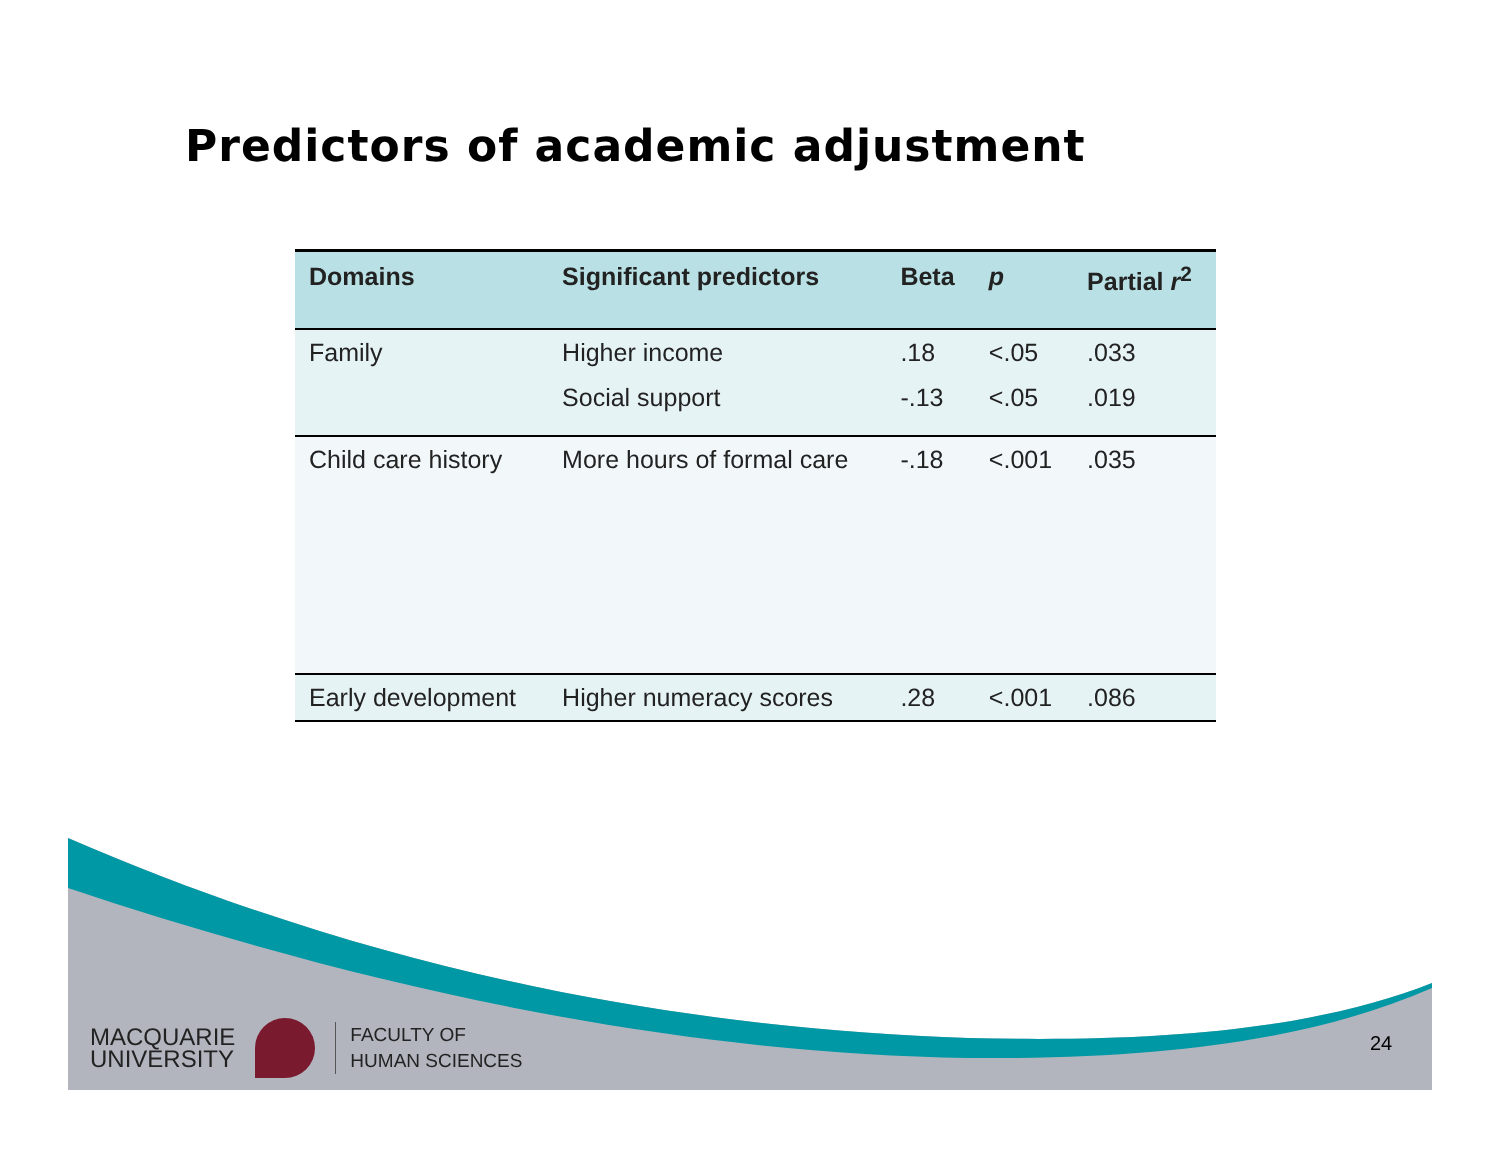Predictors of academic adjustment
| Domains | Significant predictors | Beta | p | Partial r<sup>2</sup> |
| --- | --- | --- | --- | --- |
| Family | Higher income | .18 | <.05 | .033 |
| | Social support | -.13 | <.05 | .019 |
| Child care history | More hours of formal care | -.18 | <.001 | .035 |
| Early development | Higher numeracy scores | .28 | <.001 | .086 |
MACQUARIE
UNIVERSITY
FACULTY OF
HUMAN SCIENCES
24